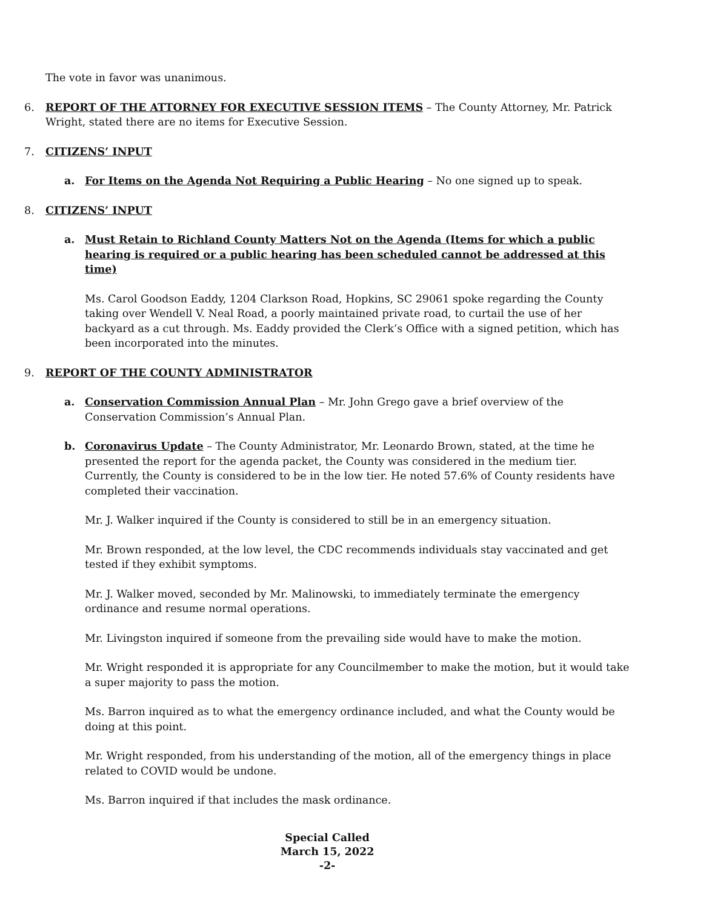The vote in favor was unanimous.
6. REPORT OF THE ATTORNEY FOR EXECUTIVE SESSION ITEMS – The County Attorney, Mr. Patrick Wright, stated there are no items for Executive Session.
7. CITIZENS’ INPUT
a. For Items on the Agenda Not Requiring a Public Hearing – No one signed up to speak.
8. CITIZENS’ INPUT
a. Must Retain to Richland County Matters Not on the Agenda (Items for which a public hearing is required or a public hearing has been scheduled cannot be addressed at this time)
Ms. Carol Goodson Eaddy, 1204 Clarkson Road, Hopkins, SC 29061 spoke regarding the County taking over Wendell V. Neal Road, a poorly maintained private road, to curtail the use of her backyard as a cut through. Ms. Eaddy provided the Clerk’s Office with a signed petition, which has been incorporated into the minutes.
9. REPORT OF THE COUNTY ADMINISTRATOR
a. Conservation Commission Annual Plan – Mr. John Grego gave a brief overview of the Conservation Commission’s Annual Plan.
b. Coronavirus Update – The County Administrator, Mr. Leonardo Brown, stated, at the time he presented the report for the agenda packet, the County was considered in the medium tier. Currently, the County is considered to be in the low tier. He noted 57.6% of County residents have completed their vaccination.
Mr. J. Walker inquired if the County is considered to still be in an emergency situation.
Mr. Brown responded, at the low level, the CDC recommends individuals stay vaccinated and get tested if they exhibit symptoms.
Mr. J. Walker moved, seconded by Mr. Malinowski, to immediately terminate the emergency ordinance and resume normal operations.
Mr. Livingston inquired if someone from the prevailing side would have to make the motion.
Mr. Wright responded it is appropriate for any Councilmember to make the motion, but it would take a super majority to pass the motion.
Ms. Barron inquired as to what the emergency ordinance included, and what the County would be doing at this point.
Mr. Wright responded, from his understanding of the motion, all of the emergency things in place related to COVID would be undone.
Ms. Barron inquired if that includes the mask ordinance.
Special Called
March 15, 2022
-2-